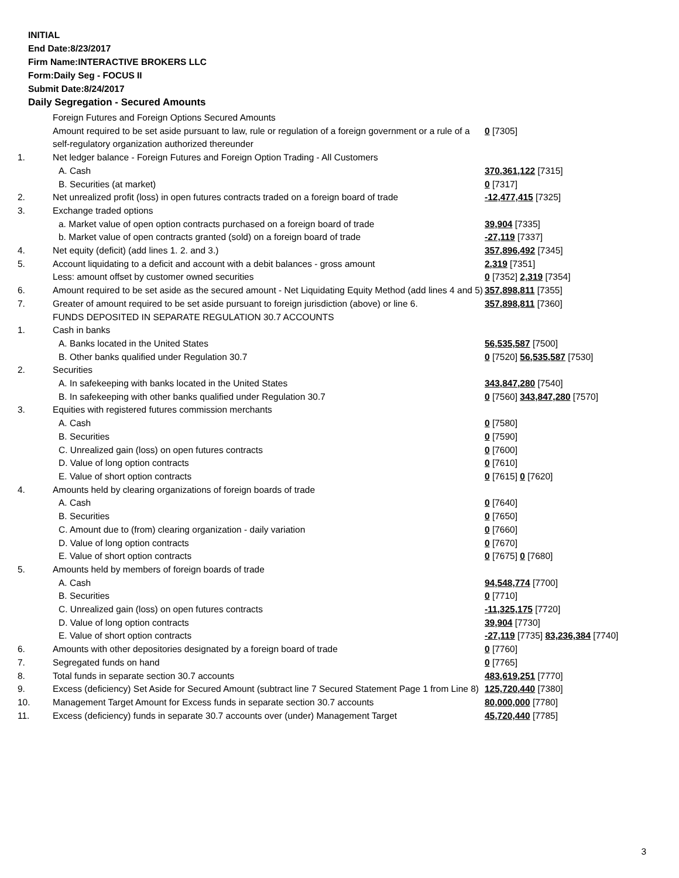INITIAL
End Date:8/23/2017
Firm Name:INTERACTIVE BROKERS LLC
Form:Daily Seg - FOCUS II
Submit Date:8/24/2017
Daily Segregation - Secured Amounts
| | Foreign Futures and Foreign Options Secured Amounts | |
| | Amount required to be set aside pursuant to law, rule or regulation of a foreign government or a rule of a self-regulatory organization authorized thereunder | 0 [7305] |
| 1. | Net ledger balance - Foreign Futures and Foreign Option Trading - All Customers | |
| | A. Cash | 370,361,122 [7315] |
| | B. Securities (at market) | 0 [7317] |
| 2. | Net unrealized profit (loss) in open futures contracts traded on a foreign board of trade | -12,477,415 [7325] |
| 3. | Exchange traded options | |
| | a. Market value of open option contracts purchased on a foreign board of trade | 39,904 [7335] |
| | b. Market value of open contracts granted (sold) on a foreign board of trade | -27,119 [7337] |
| 4. | Net equity (deficit) (add lines 1. 2. and 3.) | 357,896,492 [7345] |
| 5. | Account liquidating to a deficit and account with a debit balances - gross amount | 2,319 [7351] |
| | Less: amount offset by customer owned securities | 0 [7352] 2,319 [7354] |
| 6. | Amount required to be set aside as the secured amount - Net Liquidating Equity Method (add lines 4 and 5) | 357,898,811 [7355] |
| 7. | Greater of amount required to be set aside pursuant to foreign jurisdiction (above) or line 6. | 357,898,811 [7360] |
| | FUNDS DEPOSITED IN SEPARATE REGULATION 30.7 ACCOUNTS | |
| 1. | Cash in banks | |
| | A. Banks located in the United States | 56,535,587 [7500] |
| | B. Other banks qualified under Regulation 30.7 | 0 [7520] 56,535,587 [7530] |
| 2. | Securities | |
| | A. In safekeeping with banks located in the United States | 343,847,280 [7540] |
| | B. In safekeeping with other banks qualified under Regulation 30.7 | 0 [7560] 343,847,280 [7570] |
| 3. | Equities with registered futures commission merchants | |
| | A. Cash | 0 [7580] |
| | B. Securities | 0 [7590] |
| | C. Unrealized gain (loss) on open futures contracts | 0 [7600] |
| | D. Value of long option contracts | 0 [7610] |
| | E. Value of short option contracts | 0 [7615] 0 [7620] |
| 4. | Amounts held by clearing organizations of foreign boards of trade | |
| | A. Cash | 0 [7640] |
| | B. Securities | 0 [7650] |
| | C. Amount due to (from) clearing organization - daily variation | 0 [7660] |
| | D. Value of long option contracts | 0 [7670] |
| | E. Value of short option contracts | 0 [7675] 0 [7680] |
| 5. | Amounts held by members of foreign boards of trade | |
| | A. Cash | 94,548,774 [7700] |
| | B. Securities | 0 [7710] |
| | C. Unrealized gain (loss) on open futures contracts | -11,325,175 [7720] |
| | D. Value of long option contracts | 39,904 [7730] |
| | E. Value of short option contracts | -27,119 [7735] 83,236,384 [7740] |
| 6. | Amounts with other depositories designated by a foreign board of trade | 0 [7760] |
| 7. | Segregated funds on hand | 0 [7765] |
| 8. | Total funds in separate section 30.7 accounts | 483,619,251 [7770] |
| 9. | Excess (deficiency) Set Aside for Secured Amount (subtract line 7 Secured Statement Page 1 from Line 8) | 125,720,440 [7380] |
| 10. | Management Target Amount for Excess funds in separate section 30.7 accounts | 80,000,000 [7780] |
| 11. | Excess (deficiency) funds in separate 30.7 accounts over (under) Management Target | 45,720,440 [7785] |
3